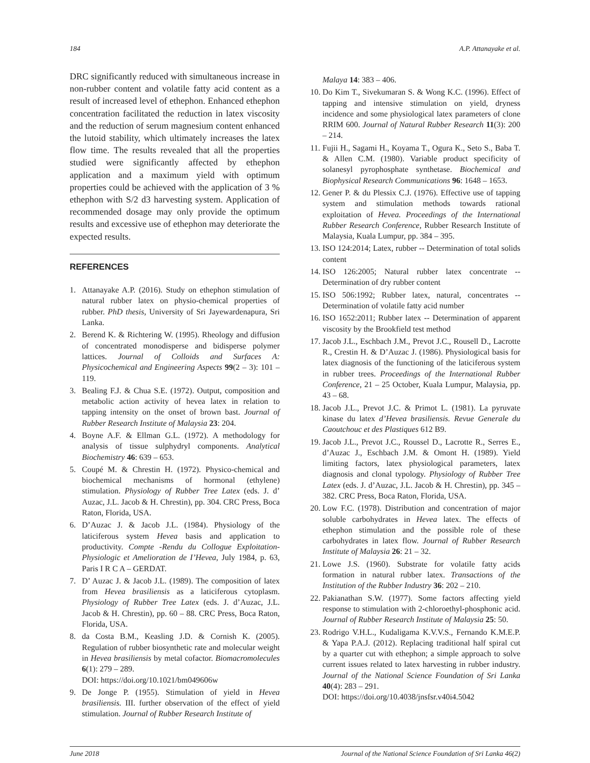184 A.P. Attanayake et al.
DRC significantly reduced with simultaneous increase in non-rubber content and volatile fatty acid content as a result of increased level of ethephon. Enhanced ethephon concentration facilitated the reduction in latex viscosity and the reduction of serum magnesium content enhanced the lutoid stability, which ultimately increases the latex flow time. The results revealed that all the properties studied were significantly affected by ethephon application and a maximum yield with optimum properties could be achieved with the application of 3 % ethephon with S/2 d3 harvesting system. Application of recommended dosage may only provide the optimum results and excessive use of ethephon may deteriorate the expected results.
REFERENCES
1. Attanayake A.P. (2016). Study on ethephon stimulation of natural rubber latex on physio-chemical properties of rubber. PhD thesis, University of Sri Jayewardenapura, Sri Lanka.
2. Berend K. & Richtering W. (1995). Rheology and diffusion of concentrated monodisperse and bidisperse polymer lattices. Journal of Colloids and Surfaces A: Physicochemical and Engineering Aspects 99(2 – 3): 101 – 119.
3. Bealing F.J. & Chua S.E. (1972). Output, composition and metabolic action activity of hevea latex in relation to tapping intensity on the onset of brown bast. Journal of Rubber Research Institute of Malaysia 23: 204.
4. Boyne A.F. & Ellman G.L. (1972). A methodology for analysis of tissue sulphydryl components. Analytical Biochemistry 46: 639 – 653.
5. Coupé M. & Chrestin H. (1972). Physico-chemical and biochemical mechanisms of hormonal (ethylene) stimulation. Physiology of Rubber Tree Latex (eds. J. d’ Auzac, J.L. Jacob & H. Chrestin), pp. 304. CRC Press, Boca Raton, Florida, USA.
6. D’Auzac J. & Jacob J.L. (1984). Physiology of the laticiferous system Hevea basis and application to productivity. Compte -Rendu du Collogue Exploitation-Physiologic et Amelioration de I’Hevea, July 1984, p. 63, Paris I R C A – GERDAT.
7. D’ Auzac J. & Jacob J.L. (1989). The composition of latex from Hevea brasiliensis as a laticiferous cytoplasm. Physiology of Rubber Tree Latex (eds. J. d’Auzac, J.L. Jacob & H. Chrestin), pp. 60 – 88. CRC Press, Boca Raton, Florida, USA.
8. da Costa B.M., Keasling J.D. & Cornish K. (2005). Regulation of rubber biosynthetic rate and molecular weight in Hevea brasiliensis by metal cofactor. Biomacromolecules 6(1): 279 – 289.
DOI: https://doi.org/10.1021/bm049606w
9. De Jonge P. (1955). Stimulation of yield in Hevea brasiliensis. III. further observation of the effect of yield stimulation. Journal of Rubber Research Institute of
Malaya 14: 383 – 406.
10. Do Kim T., Sivekumaran S. & Wong K.C. (1996). Effect of tapping and intensive stimulation on yield, dryness incidence and some physiological latex parameters of clone RRIM 600. Journal of Natural Rubber Research 11(3): 200 – 214.
11. Fujii H., Sagami H., Koyama T., Ogura K., Seto S., Baba T. & Allen C.M. (1980). Variable product specificity of solanesyl pyrophosphate synthetase. Biochemical and Biophysical Research Communications 96: 1648 – 1653.
12. Gener P. & du Plessix C.J. (1976). Effective use of tapping system and stimulation methods towards rational exploitation of Hevea. Proceedings of the International Rubber Research Conference, Rubber Research Institute of Malaysia, Kuala Lumpur, pp. 384 – 395.
13. ISO 124:2014; Latex, rubber -- Determination of total solids content
14. ISO 126:2005; Natural rubber latex concentrate -- Determination of dry rubber content
15. ISO 506:1992; Rubber latex, natural, concentrates -- Determination of volatile fatty acid number
16. ISO 1652:2011; Rubber latex -- Determination of apparent viscosity by the Brookfield test method
17. Jacob J.L., Eschbach J.M., Prevot J.C., Rousell D., Lacrotte R., Crestin H. & D’Auzac J. (1986). Physiological basis for latex diagnosis of the functioning of the laticiferous system in rubber trees. Proceedings of the International Rubber Conference, 21 – 25 October, Kuala Lumpur, Malaysia, pp. 43 – 68.
18. Jacob J.L., Prevot J.C. & Primot L. (1981). La pyruvate kinase du latex d’Hevea brasiliensis. Revue Generale du Caoutchouc et des Plastiques 612 B9.
19. Jacob J.L., Prevot J.C., Roussel D., Lacrotte R., Serres E., d’Auzac J., Eschbach J.M. & Omont H. (1989). Yield limiting factors, latex physiological parameters, latex diagnosis and clonal typology. Physiology of Rubber Tree Latex (eds. J. d’Auzac, J.L. Jacob & H. Chrestin), pp. 345 – 382. CRC Press, Boca Raton, Florida, USA.
20. Low F.C. (1978). Distribution and concentration of major soluble carbohydrates in Hevea latex. The effects of ethephon stimulation and the possible role of these carbohydrates in latex flow. Journal of Rubber Research Institute of Malaysia 26: 21 – 32.
21. Lowe J.S. (1960). Substrate for volatile fatty acids formation in natural rubber latex. Transactions of the Institution of the Rubber Industry 36: 202 – 210.
22. Pakianathan S.W. (1977). Some factors affecting yield response to stimulation with 2-chloroethyl-phosphonic acid. Journal of Rubber Research Institute of Malaysia 25: 50.
23. Rodrigo V.H.L., Kudaligama K.V.V.S., Fernando K.M.E.P. & Yapa P.A.J. (2012). Replacing traditional half spiral cut by a quarter cut with ethephon; a simple approach to solve current issues related to latex harvesting in rubber industry. Journal of the National Science Foundation of Sri Lanka 40(4): 283 – 291.
DOI: https://doi.org/10.4038/jnsfsr.v40i4.5042
June 2018 Journal of the National Science Foundation of Sri Lanka 46(2)